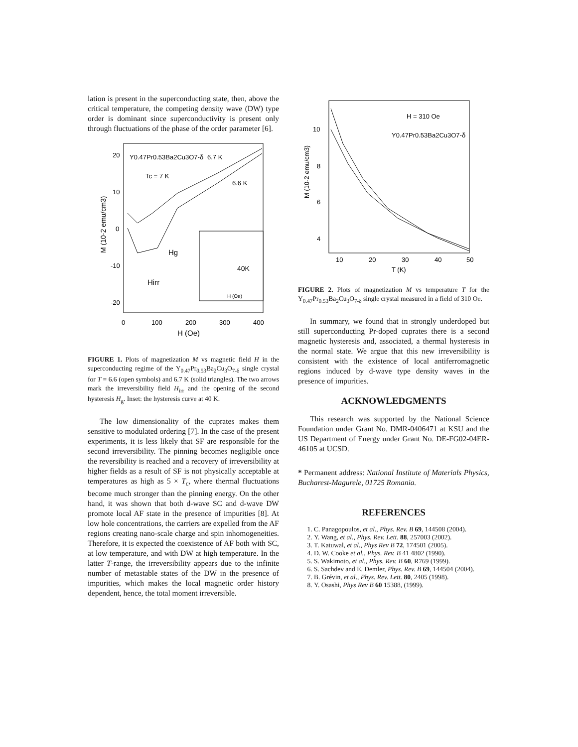lation is present in the superconducting state, then, above the critical temperature, the competing density wave (DW) type order is dominant since superconductivity is present only through fluctuations of the phase of the order parameter [6].
Y0.47Pr0.53Ba2Cu3O7-δ
6.7 K
Tc = 7 K
6.6 K
20
10
0
-10
-20
0
100
200
300
400
H (Oe)
M (10-2 emu/cm3)
Hg
Hirr
40K
H (Oe)
FIGURE 1. Plots of magnetization M vs magnetic field H in the superconducting regime of the Y<sub>0.47</sub>Pr<sub>0.53</sub>Ba<sub>2</sub>Cu<sub>3</sub>O<sub>7-δ</sub> single crystal for T = 6.6 (open symbols) and 6.7 K (solid triangles). The two arrows mark the irreversibility field H<sub>irr</sub> and the opening of the second hysteresis H<sub>g</sub>. Inset: the hysteresis curve at 40 K.
The low dimensionality of the cuprates makes them sensitive to modulated ordering [7]. In the case of the present experiments, it is less likely that SF are responsible for the second irreversibility. The pinning becomes negligible once the reversibility is reached and a recovery of irreversibility at higher fields as a result of SF is not physically acceptable at temperatures as high as 5 × T<sub>c</sub>, where thermal fluctuations become much stronger than the pinning energy. On the other hand, it was shown that both d-wave SC and d-wave DW promote local AF state in the presence of impurities [8]. At low hole concentrations, the carriers are expelled from the AF regions creating nano-scale charge and spin inhomogeneities. Therefore, it is expected the coexistence of AF both with SC, at low temperature, and with DW at high temperature. In the latter T-range, the irreversibility appears due to the infinite number of metastable states of the DW in the presence of impurities, which makes the local magnetic order history dependent, hence, the total moment irreversible.
H = 310 Oe
Y0.47Pr0.53Ba2Cu3O7-δ
10
8
6
4
10
20
30
40
50
T (K)
M (10-2 emu/cm3)
FIGURE 2. Plots of magnetization M vs temperature T for the Y<sub>0.47</sub>Pr<sub>0.53</sub>Ba<sub>2</sub>Cu<sub>3</sub>O<sub>7-δ</sub> single crystal measured in a field of 310 Oe.
In summary, we found that in strongly underdoped but still superconducting Pr-doped cuprates there is a second magnetic hysteresis and, associated, a thermal hysteresis in the normal state. We argue that this new irreversibility is consistent with the existence of local antiferromagnetic regions induced by d-wave type density waves in the presence of impurities.
ACKNOWLEDGMENTS
This research was supported by the National Science Foundation under Grant No. DMR-0406471 at KSU and the US Department of Energy under Grant No. DE-FG02-04ER-46105 at UCSD.
* Permanent address: National Institute of Materials Physics, Bucharest-Magurele, 01725 Romania.
REFERENCES
1. C. Panagopoulos, et al., Phys. Rev. B 69, 144508 (2004).
2. Y. Wang, et al., Phys. Rev. Lett. 88, 257003 (2002).
3. T. Katuwal, et al., Phys Rev B 72, 174501 (2005).
4. D. W. Cooke et al., Phys. Rev. B 41 4802 (1990).
5. S. Wakimoto, et al., Phys. Rev. B 60, R769 (1999).
6. S. Sachdev and E. Demler, Phys. Rev. B 69, 144504 (2004).
7. B. Grévin, et al., Phys. Rev. Lett. 80, 2405 (1998).
8. Y. Osashi, Phys Rev B 60 15388, (1999).